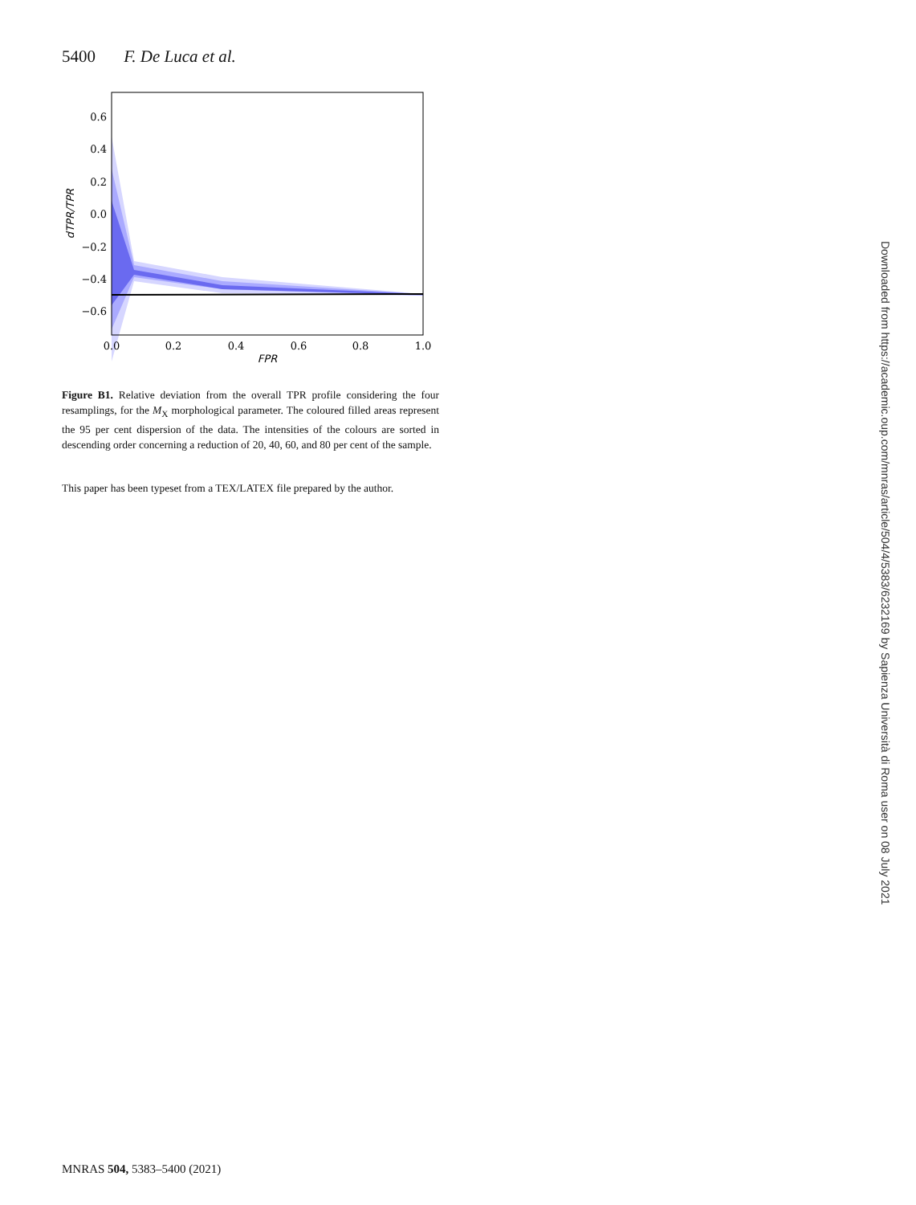5400 F. De Luca et al.
0.6
0.4
0.2
0.0
−0.2
−0.4
−0.6
0.0
0.2
0.4
0.6
0.8
1.0
FPR
dTPR/TPR
Figure B1. Relative deviation from the overall TPR profile considering the four resamplings, for the M<sub>X</sub> morphological parameter. The coloured filled areas represent the 95 per cent dispersion of the data. The intensities of the colours are sorted in descending order concerning a reduction of 20, 40, 60, and 80 per cent of the sample.
This paper has been typeset from a TEX/LATEX file prepared by the author.
MNRAS 504, 5383–5400 (2021)
Downloaded from https://academic.oup.com/mnras/article/504/4/5383/6232169 by Sapienza Università di Roma user on 08 July 2021